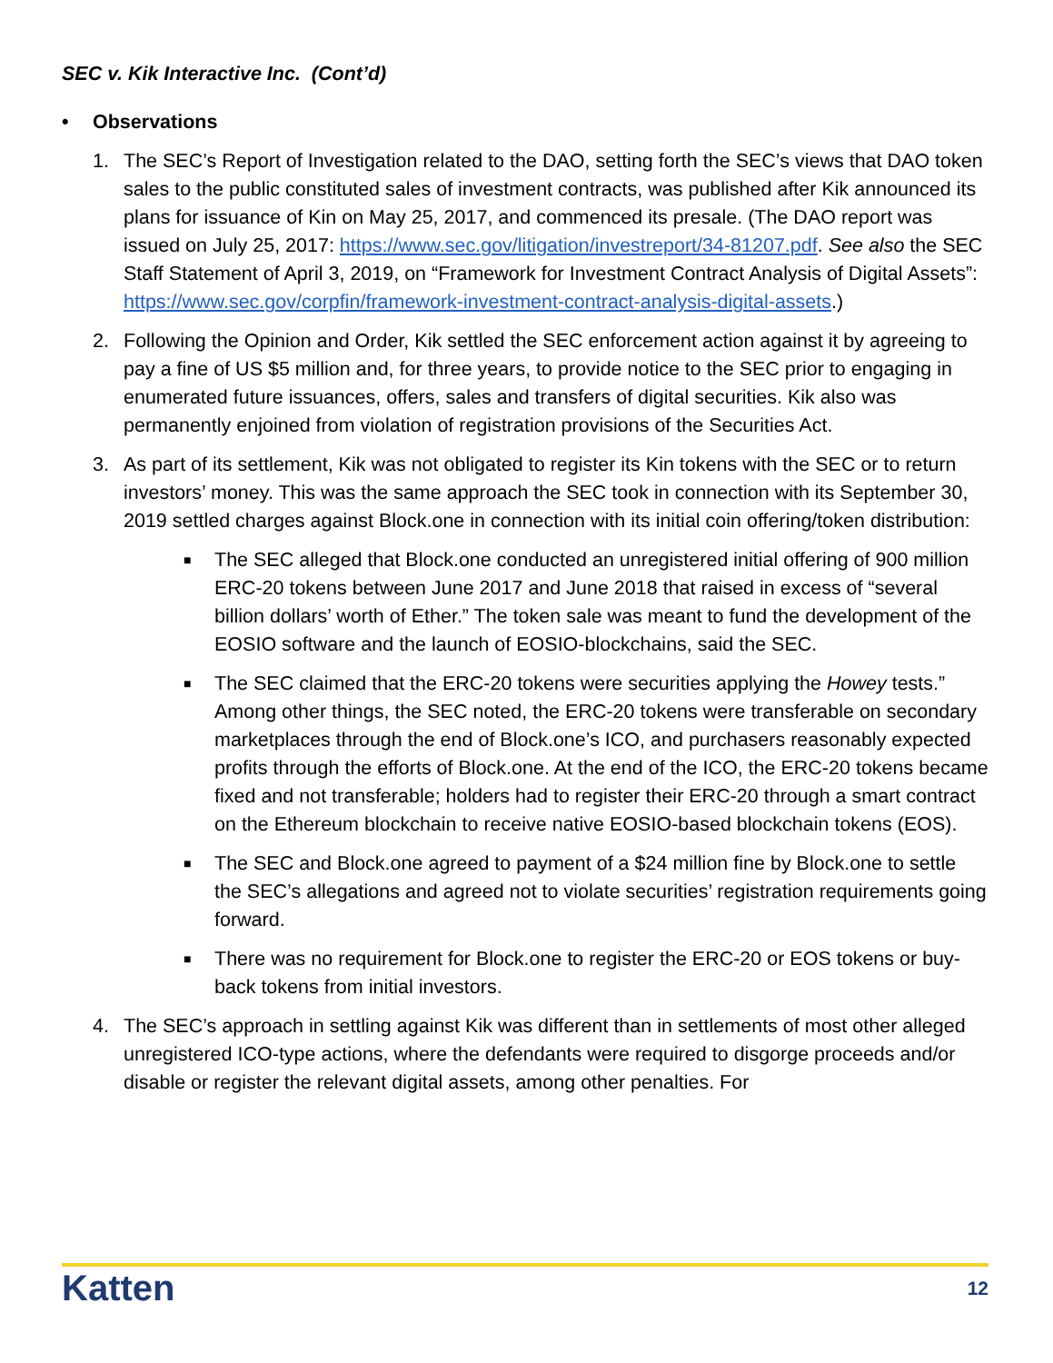SEC v. Kik Interactive Inc. (Cont’d)
• Observations
1. The SEC’s Report of Investigation related to the DAO, setting forth the SEC’s views that DAO token sales to the public constituted sales of investment contracts, was published after Kik announced its plans for issuance of Kin on May 25, 2017, and commenced its presale. (The DAO report was issued on July 25, 2017: https://www.sec.gov/litigation/investreport/34-81207.pdf. See also the SEC Staff Statement of April 3, 2019, on “Framework for Investment Contract Analysis of Digital Assets”: https://www.sec.gov/corpfin/framework-investment-contract-analysis-digital-assets.)
2. Following the Opinion and Order, Kik settled the SEC enforcement action against it by agreeing to pay a fine of US $5 million and, for three years, to provide notice to the SEC prior to engaging in enumerated future issuances, offers, sales and transfers of digital securities. Kik also was permanently enjoined from violation of registration provisions of the Securities Act.
3. As part of its settlement, Kik was not obligated to register its Kin tokens with the SEC or to return investors’ money. This was the same approach the SEC took in connection with its September 30, 2019 settled charges against Block.one in connection with its initial coin offering/token distribution:
■
The SEC alleged that Block.one conducted an unregistered initial offering of 900 million ERC-20 tokens between June 2017 and June 2018 that raised in excess of “several billion dollars’ worth of Ether.” The token sale was meant to fund the development of the EOSIO software and the launch of EOSIO-blockchains, said the SEC.
■
The SEC claimed that the ERC-20 tokens were securities applying the Howey tests.” Among other things, the SEC noted, the ERC-20 tokens were transferable on secondary marketplaces through the end of Block.one’s ICO, and purchasers reasonably expected profits through the efforts of Block.one. At the end of the ICO, the ERC-20 tokens became fixed and not transferable; holders had to register their ERC-20 through a smart contract on the Ethereum blockchain to receive native EOSIO-based blockchain tokens (EOS).
■
The SEC and Block.one agreed to payment of a $24 million fine by Block.one to settle the SEC’s allegations and agreed not to violate securities’ registration requirements going forward.
■
There was no requirement for Block.one to register the ERC-20 or EOS tokens or buy-back tokens from initial investors.
4. The SEC’s approach in settling against Kik was different than in settlements of most other alleged unregistered ICO-type actions, where the defendants were required to disgorge proceeds and/or disable or register the relevant digital assets, among other penalties. For
Katten 12